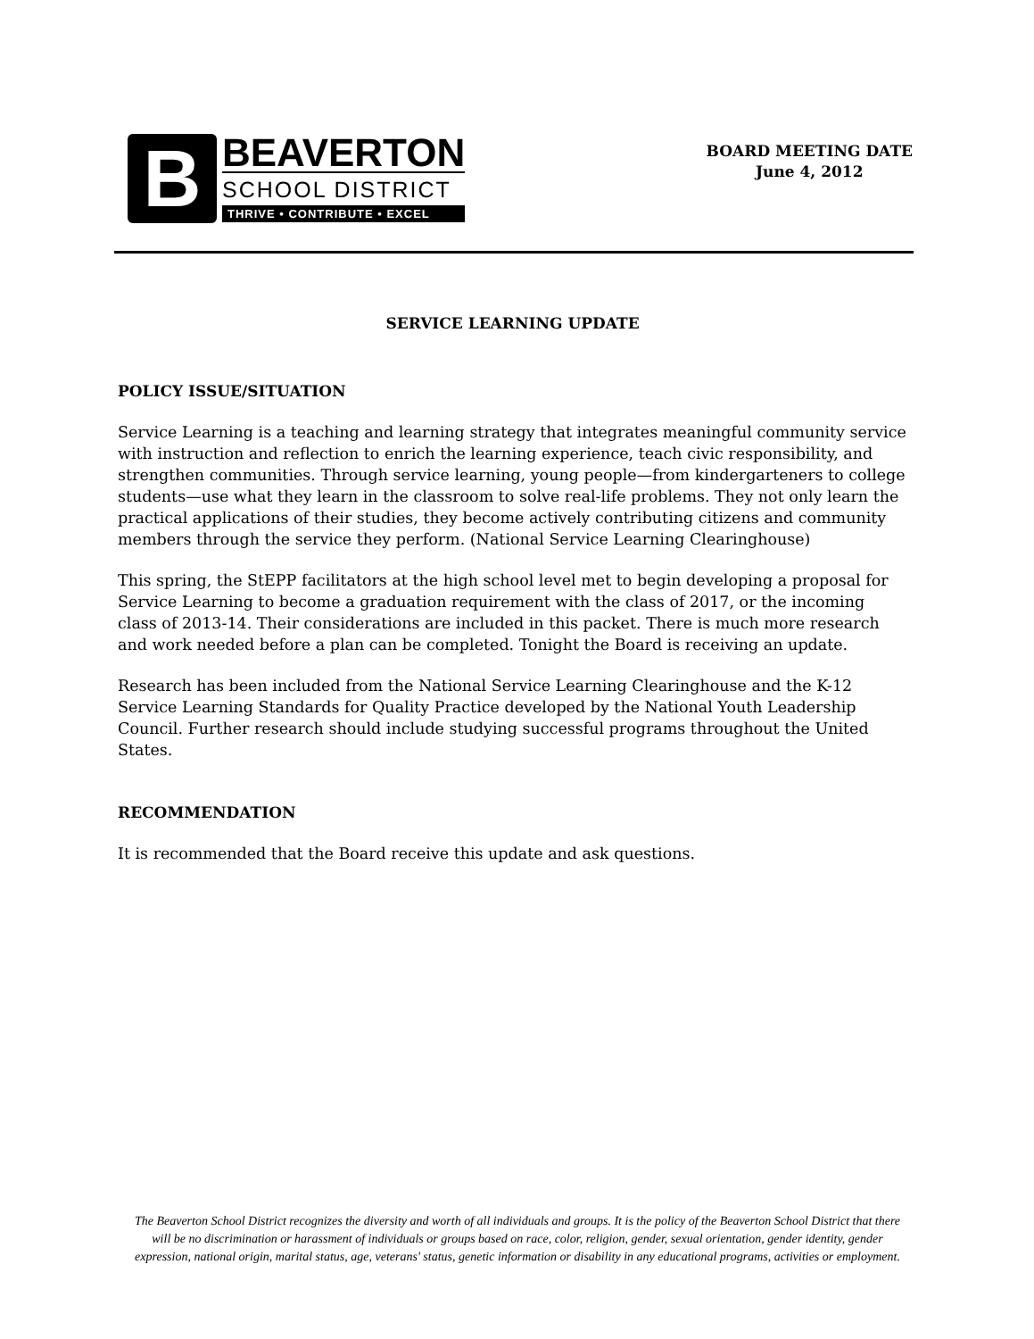B
BEAVERTON
SCHOOL DISTRICT
THRIVE • CONTRIBUTE • EXCEL
BOARD MEETING DATE
June 4, 2012
SERVICE LEARNING UPDATE
POLICY ISSUE/SITUATION
Service Learning is a teaching and learning strategy that integrates meaningful community service with instruction and reflection to enrich the learning experience, teach civic responsibility, and strengthen communities. Through service learning, young people—from kindergarteners to college students—use what they learn in the classroom to solve real-life problems. They not only learn the practical applications of their studies, they become actively contributing citizens and community members through the service they perform. (National Service Learning Clearinghouse)
This spring, the StEPP facilitators at the high school level met to begin developing a proposal for Service Learning to become a graduation requirement with the class of 2017, or the incoming class of 2013-14. Their considerations are included in this packet. There is much more research and work needed before a plan can be completed. Tonight the Board is receiving an update.
Research has been included from the National Service Learning Clearinghouse and the K-12 Service Learning Standards for Quality Practice developed by the National Youth Leadership Council. Further research should include studying successful programs throughout the United States.
RECOMMENDATION
It is recommended that the Board receive this update and ask questions.
The Beaverton School District recognizes the diversity and worth of all individuals and groups. It is the policy of the Beaverton School District that there will be no discrimination or harassment of individuals or groups based on race, color, religion, gender, sexual orientation, gender identity, gender expression, national origin, marital status, age, veterans' status, genetic information or disability in any educational programs, activities or employment.